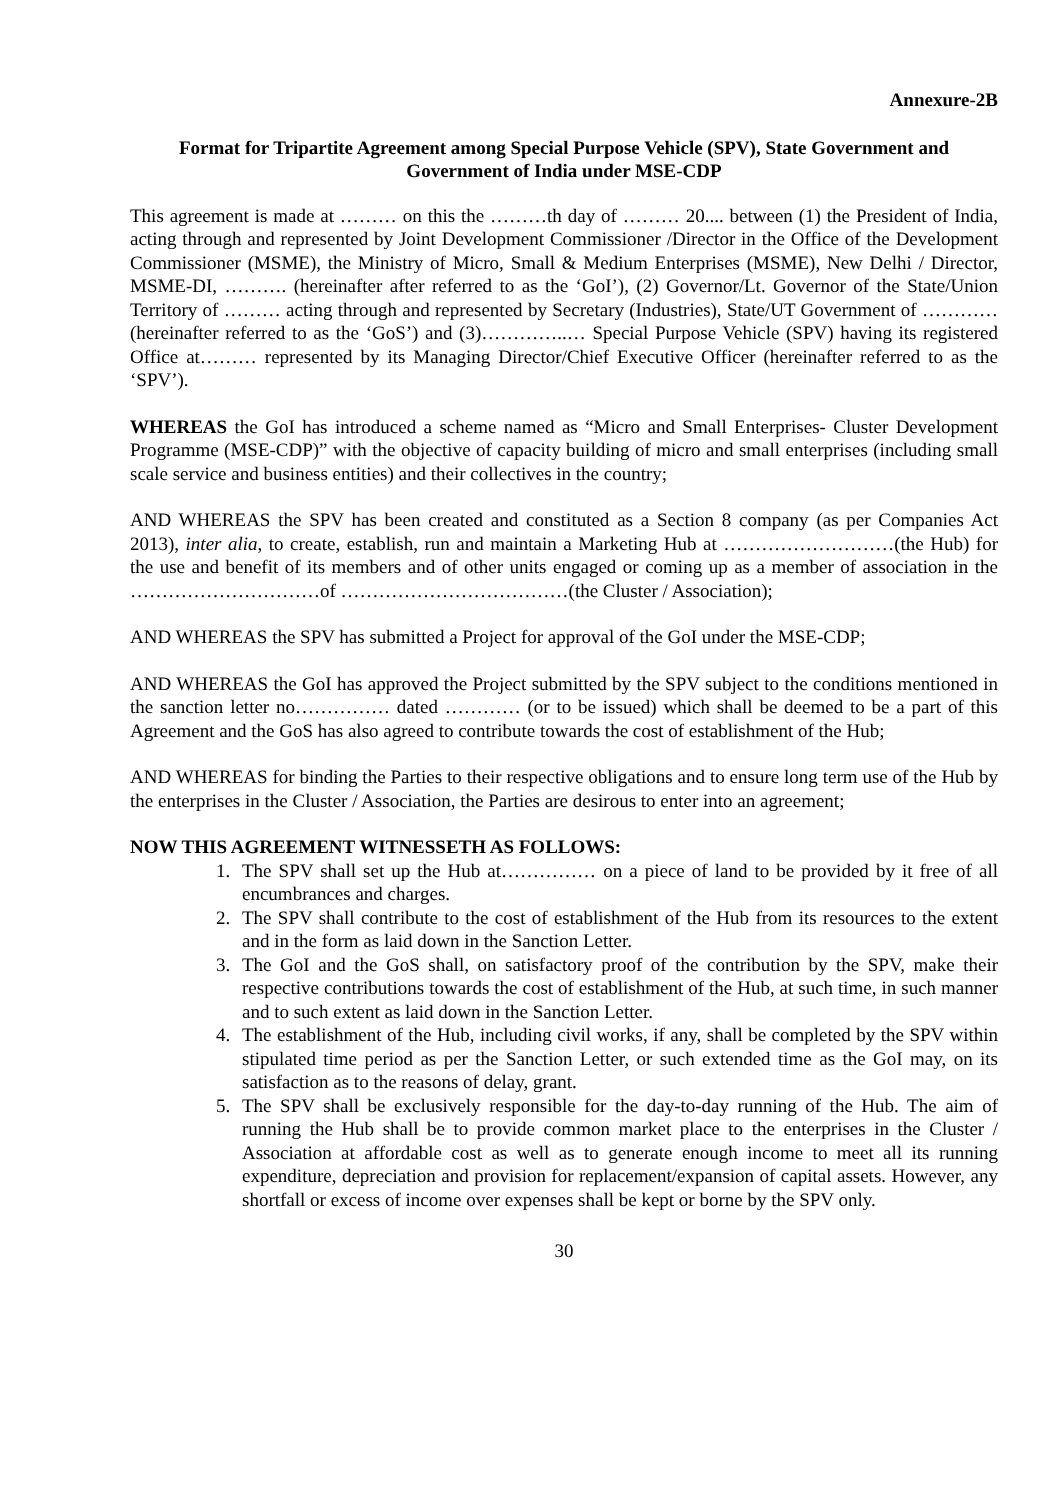Annexure-2B
Format for Tripartite Agreement among Special Purpose Vehicle (SPV), State Government and Government of India under MSE-CDP
This agreement is made at ……… on this the ………th day of ……… 20.... between (1) the President of India, acting through and represented by Joint Development Commissioner /Director in the Office of the Development Commissioner (MSME), the Ministry of Micro, Small & Medium Enterprises (MSME), New Delhi / Director, MSME-DI, ………. (hereinafter after referred to as the ‘GoI’), (2) Governor/Lt. Governor of the State/Union Territory of ……… acting through and represented by Secretary (Industries), State/UT Government of ………… (hereinafter referred to as the ‘GoS’) and (3)…………..… Special Purpose Vehicle (SPV) having its registered Office at……… represented by its Managing Director/Chief Executive Officer (hereinafter referred to as the ‘SPV’).
WHEREAS the GoI has introduced a scheme named as “Micro and Small Enterprises- Cluster Development Programme (MSE-CDP)” with the objective of capacity building of micro and small enterprises (including small scale service and business entities) and their collectives in the country;
AND WHEREAS the SPV has been created and constituted as a Section 8 company (as per Companies Act 2013), inter alia, to create, establish, run and maintain a Marketing Hub at ………………………(the Hub) for the use and benefit of its members and of other units engaged or coming up as a member of association in the …………………………of ………………………………(the Cluster / Association);
AND WHEREAS the SPV has submitted a Project for approval of the GoI under the MSE-CDP;
AND WHEREAS the GoI has approved the Project submitted by the SPV subject to the conditions mentioned in the sanction letter no…………… dated ………… (or to be issued) which shall be deemed to be a part of this Agreement and the GoS has also agreed to contribute towards the cost of establishment of the Hub;
AND WHEREAS for binding the Parties to their respective obligations and to ensure long term use of the Hub by the enterprises in the Cluster / Association, the Parties are desirous to enter into an agreement;
NOW THIS AGREEMENT WITNESSETH AS FOLLOWS:
1. The SPV shall set up the Hub at…………… on a piece of land to be provided by it free of all encumbrances and charges.
2. The SPV shall contribute to the cost of establishment of the Hub from its resources to the extent and in the form as laid down in the Sanction Letter.
3. The GoI and the GoS shall, on satisfactory proof of the contribution by the SPV, make their respective contributions towards the cost of establishment of the Hub, at such time, in such manner and to such extent as laid down in the Sanction Letter.
4. The establishment of the Hub, including civil works, if any, shall be completed by the SPV within stipulated time period as per the Sanction Letter, or such extended time as the GoI may, on its satisfaction as to the reasons of delay, grant.
5. The SPV shall be exclusively responsible for the day-to-day running of the Hub. The aim of running the Hub shall be to provide common market place to the enterprises in the Cluster / Association at affordable cost as well as to generate enough income to meet all its running expenditure, depreciation and provision for replacement/expansion of capital assets. However, any shortfall or excess of income over expenses shall be kept or borne by the SPV only.
30